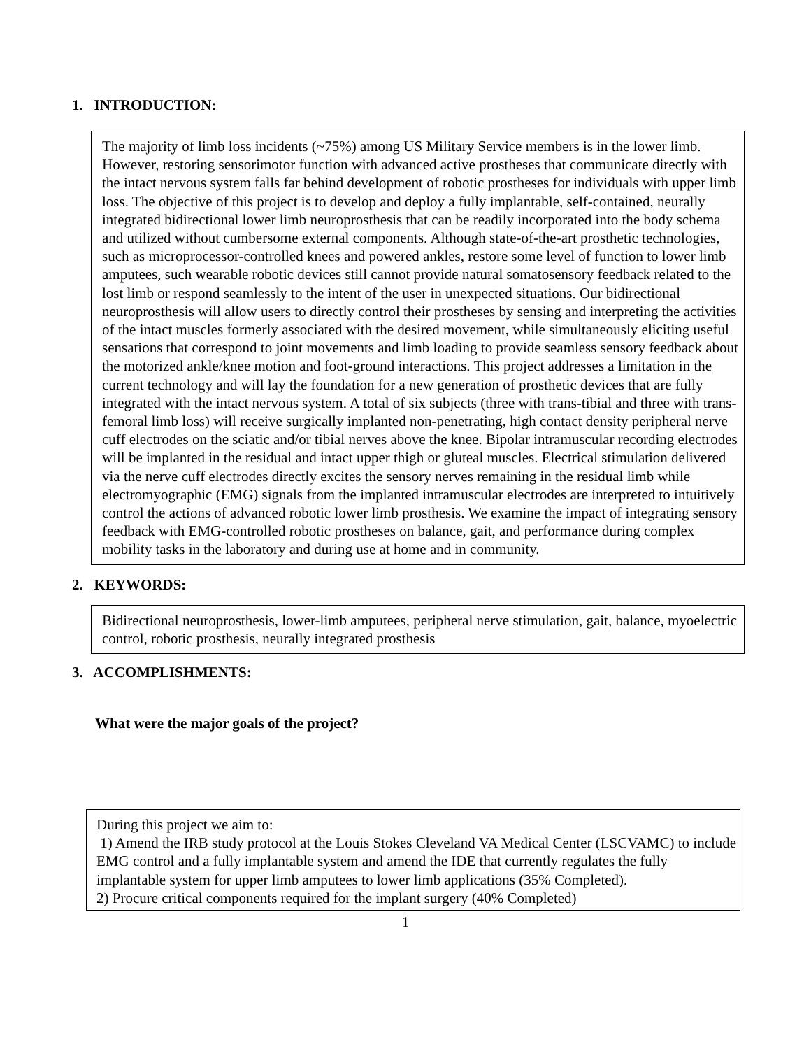1. INTRODUCTION:
The majority of limb loss incidents (~75%) among US Military Service members is in the lower limb. However, restoring sensorimotor function with advanced active prostheses that communicate directly with the intact nervous system falls far behind development of robotic prostheses for individuals with upper limb loss. The objective of this project is to develop and deploy a fully implantable, self-contained, neurally integrated bidirectional lower limb neuroprosthesis that can be readily incorporated into the body schema and utilized without cumbersome external components. Although state-of-the-art prosthetic technologies, such as microprocessor-controlled knees and powered ankles, restore some level of function to lower limb amputees, such wearable robotic devices still cannot provide natural somatosensory feedback related to the lost limb or respond seamlessly to the intent of the user in unexpected situations. Our bidirectional neuroprosthesis will allow users to directly control their prostheses by sensing and interpreting the activities of the intact muscles formerly associated with the desired movement, while simultaneously eliciting useful sensations that correspond to joint movements and limb loading to provide seamless sensory feedback about the motorized ankle/knee motion and foot-ground interactions. This project addresses a limitation in the current technology and will lay the foundation for a new generation of prosthetic devices that are fully integrated with the intact nervous system. A total of six subjects (three with trans-tibial and three with trans-femoral limb loss) will receive surgically implanted non-penetrating, high contact density peripheral nerve cuff electrodes on the sciatic and/or tibial nerves above the knee. Bipolar intramuscular recording electrodes will be implanted in the residual and intact upper thigh or gluteal muscles. Electrical stimulation delivered via the nerve cuff electrodes directly excites the sensory nerves remaining in the residual limb while electromyographic (EMG) signals from the implanted intramuscular electrodes are interpreted to intuitively control the actions of advanced robotic lower limb prosthesis. We examine the impact of integrating sensory feedback with EMG-controlled robotic prostheses on balance, gait, and performance during complex mobility tasks in the laboratory and during use at home and in community.
2. KEYWORDS:
Bidirectional neuroprosthesis, lower-limb amputees, peripheral nerve stimulation, gait, balance, myoelectric control, robotic prosthesis, neurally integrated prosthesis
3. ACCOMPLISHMENTS:
What were the major goals of the project?
During this project we aim to:
1) Amend the IRB study protocol at the Louis Stokes Cleveland VA Medical Center (LSCVAMC) to include EMG control and a fully implantable system and amend the IDE that currently regulates the fully implantable system for upper limb amputees to lower limb applications (35% Completed).
2) Procure critical components required for the implant surgery (40% Completed)
1